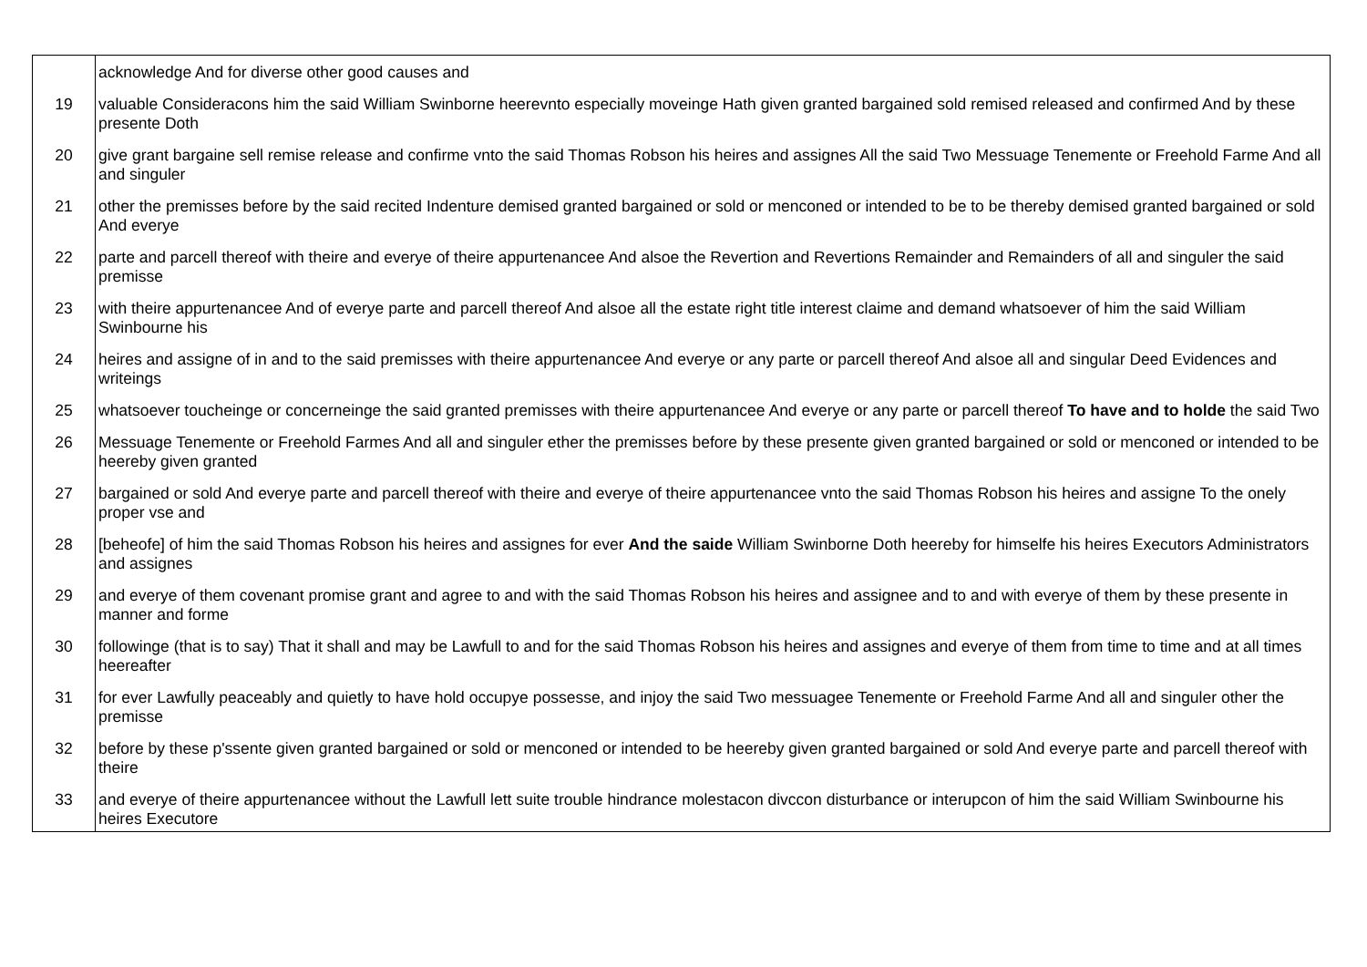| | acknowledge And for diverse other good causes and |
| 19 | valuable Consideracons him the said William Swinborne heerevnto especially moveinge Hath given granted bargained sold remised released and confirmed And by these presente Doth |
| 20 | give grant bargaine sell remise release and confirme vnto the said Thomas Robson his heires and assignes All the said Two Messuage Tenemente or Freehold Farme And all and singuler |
| 21 | other the premisses before by the said recited Indenture demised granted bargained or sold or menconed or intended to be to be thereby demised granted bargained or sold And everye |
| 22 | parte and parcell thereof with theire and everye of theire appurtenancee And alsoe the Revertion and Revertions Remainder and Remainders of all and singuler the said premisse |
| 23 | with theire appurtenancee And of everye parte and parcell thereof And alsoe all the estate right title interest claime and demand whatsoever of him the said William Swinbourne his |
| 24 | heires and assigne of in and to the said premisses with theire appurtenancee And everye or any parte or parcell thereof And alsoe all and singular Deed Evidences and writeings |
| 25 | whatsoever toucheinge or concerneinge the said granted premisses with theire appurtenancee And everye or any parte or parcell thereof To have and to holde the said Two |
| 26 | Messuage Tenemente or Freehold Farmes And all and singuler ether the premisses before by these presente given granted bargained or sold or menconed or intended to be heereby given granted |
| 27 | bargained or sold And everye parte and parcell thereof with theire and everye of theire appurtenancee vnto the said Thomas Robson his heires and assigne To the onely proper vse and |
| 28 | [beheofe] of him the said Thomas Robson his heires and assignes for ever And the saide William Swinborne Doth heereby for himselfe his heires Executors Administrators and assignes |
| 29 | and everye of them covenant promise grant and agree to and with the said Thomas Robson his heires and assignee and to and with everye of them by these presente in manner and forme |
| 30 | followinge (that is to say) That it shall and may be Lawfull to and for the said Thomas Robson his heires and assignes and everye of them from time to time and at all times heereafter |
| 31 | for ever Lawfully peaceably and quietly to have hold occupye possesse, and injoy the said Two messuagee Tenemente or Freehold Farme And all and singuler other the premisse |
| 32 | before by these p'ssente given granted bargained or sold or menconed or intended to be heereby given granted bargained or sold And everye parte and parcell thereof with theire |
| 33 | and everye of theire appurtenancee without the Lawfull lett suite trouble hindrance molestacon divccon disturbance or interupcon of him the said William Swinbourne his heires Executore |